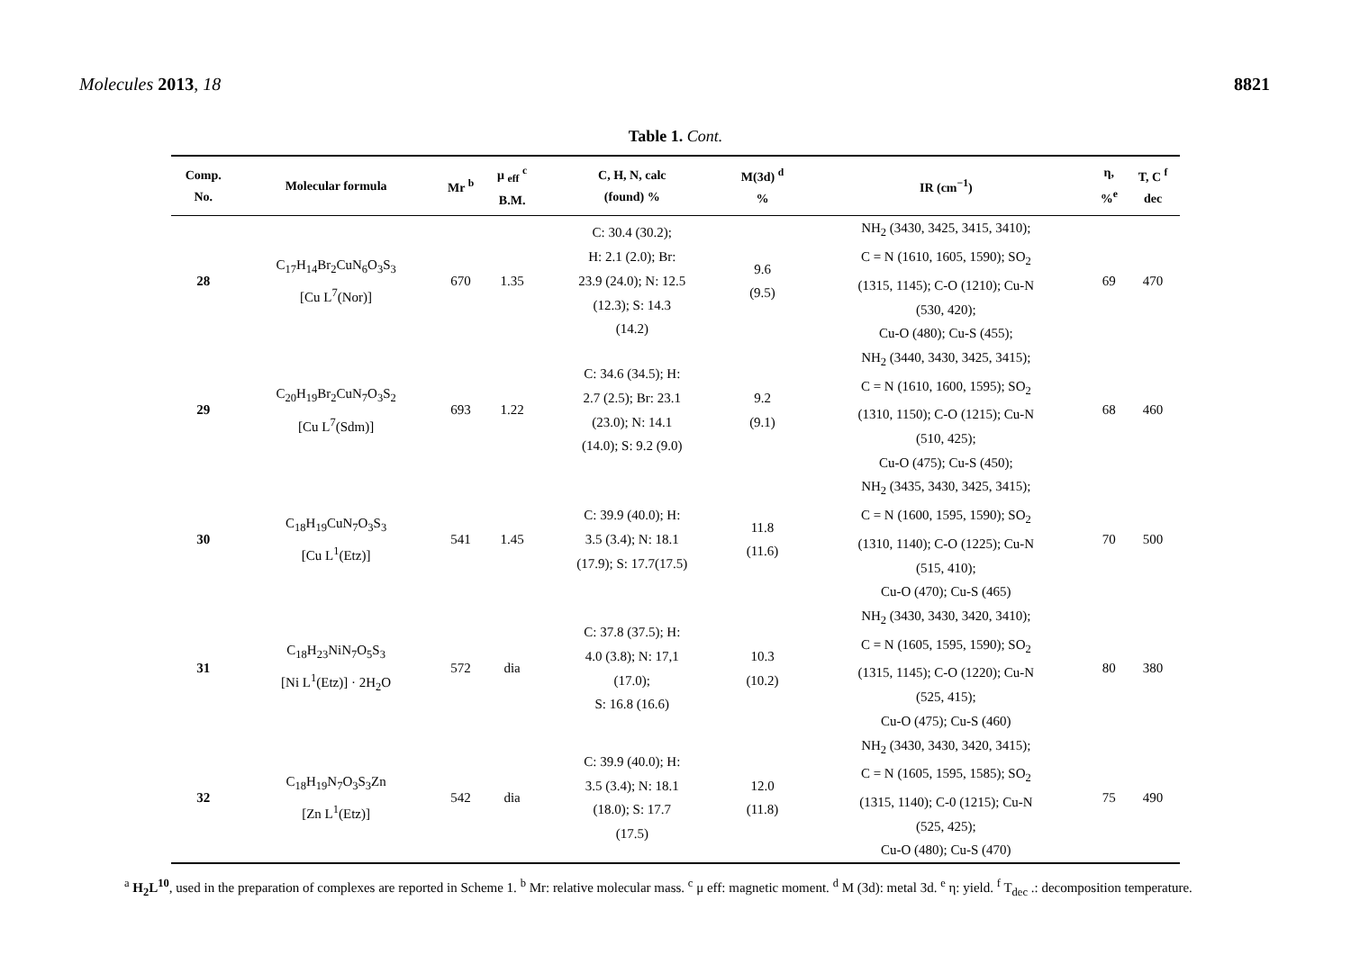Molecules 2013, 18 8821
Table 1. Cont.
| Comp. No. | Molecular formula | Mr <sup>b</sup> | μ <sub>eff</sub> <sup>c</sup> B.M. | C, H, N, calc (found) % | M(3d) <sup>d</sup> % | IR (cm<sup>−1</sup>) | η, %<sup>e</sup> | T, C <sup>f</sup> dec |
| --- | --- | --- | --- | --- | --- | --- | --- | --- |
| 28 | C<sub>17</sub>H<sub>14</sub>Br<sub>2</sub>CuN<sub>6</sub>O<sub>3</sub>S<sub>3</sub> [Cu L<sup>7</sup>(Nor)] | 670 | 1.35 | C: 30.4 (30.2); H: 2.1 (2.0); Br: 23.9 (24.0); N: 12.5 (12.3); S: 14.3 (14.2) | 9.6 (9.5) | NH<sub>2</sub> (3430, 3425, 3415, 3410); C = N (1610, 1605, 1590); SO<sub>2</sub> (1315, 1145); C-O (1210); Cu-N (530, 420); Cu-O (480); Cu-S (455); | 69 | 470 |
| 29 | C<sub>20</sub>H<sub>19</sub>Br<sub>2</sub>CuN<sub>7</sub>O<sub>3</sub>S<sub>2</sub> [Cu L<sup>7</sup>(Sdm)] | 693 | 1.22 | C: 34.6 (34.5); H: 2.7 (2.5); Br: 23.1 (23.0); N: 14.1 (14.0); S: 9.2 (9.0) | 9.2 (9.1) | NH<sub>2</sub> (3440, 3430, 3425, 3415); C = N (1610, 1600, 1595); SO<sub>2</sub> (1310, 1150); C-O (1215); Cu-N (510, 425); Cu-O (475); Cu-S (450); | 68 | 460 |
| 30 | C<sub>18</sub>H<sub>19</sub>CuN<sub>7</sub>O<sub>3</sub>S<sub>3</sub> [Cu L<sup>1</sup>(Etz)] | 541 | 1.45 | C: 39.9 (40.0); H: 3.5 (3.4); N: 18.1 (17.9); S: 17.7(17.5) | 11.8 (11.6) | NH<sub>2</sub> (3435, 3430, 3425, 3415); C = N (1600, 1595, 1590); SO<sub>2</sub> (1310, 1140); C-O (1225); Cu-N (515, 410); Cu-O (470); Cu-S (465) | 70 | 500 |
| 31 | C<sub>18</sub>H<sub>23</sub>NiN<sub>7</sub>O<sub>5</sub>S<sub>3</sub> [Ni L<sup>1</sup>(Etz)] · 2H<sub>2</sub>O | 572 | dia | C: 37.8 (37.5); H: 4.0 (3.8); N: 17,1 (17.0); S: 16.8 (16.6) | 10.3 (10.2) | NH<sub>2</sub> (3430, 3430, 3420, 3410); C = N (1605, 1595, 1590); SO<sub>2</sub> (1315, 1145); C-O (1220); Cu-N (525, 415); Cu-O (475); Cu-S (460) | 80 | 380 |
| 32 | C<sub>18</sub>H<sub>19</sub>N<sub>7</sub>O<sub>3</sub>S<sub>3</sub>Zn [Zn L<sup>1</sup>(Etz)] | 542 | dia | C: 39.9 (40.0); H: 3.5 (3.4); N: 18.1 (18.0); S: 17.7 (17.5) | 12.0 (11.8) | NH<sub>2</sub> (3430, 3430, 3420, 3415); C = N (1605, 1595, 1585); SO<sub>2</sub> (1315, 1140); C-0 (1215); Cu-N (525, 425); Cu-O (480); Cu-S (470) | 75 | 490 |
<sup>a</sup> H<sub>2</sub>L<sup>10</sup>, used in the preparation of complexes are reported in Scheme 1. <sup>b</sup> Mr: relative molecular mass. <sup>c</sup> μ eff: magnetic moment. <sup>d</sup> M (3d): metal 3d. <sup>e</sup> η: yield. <sup>f</sup> T<sub>dec</sub> .: decomposition temperature.